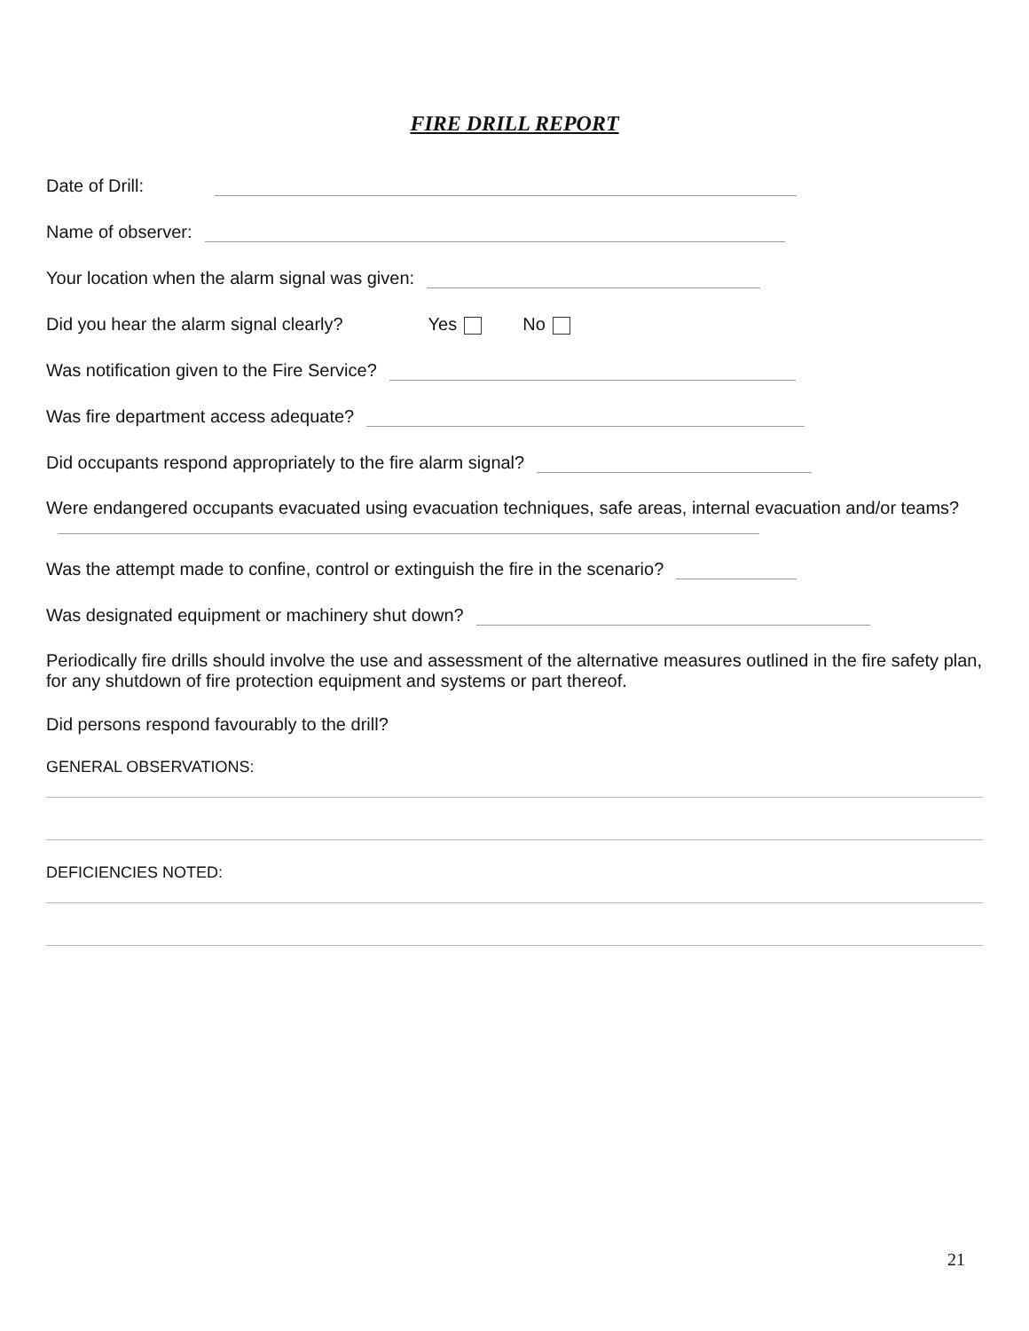FIRE DRILL REPORT
Date of Drill:
Name of observer:
Your location when the alarm signal was given:
Did you hear the alarm signal clearly? Yes No
Was notification given to the Fire Service?
Was fire department access adequate?
Did occupants respond appropriately to the fire alarm signal?
Were endangered occupants evacuated using evacuation techniques, safe areas, internal evacuation and/or teams?
Was the attempt made to confine, control or extinguish the fire in the scenario?
Was designated equipment or machinery shut down?
Periodically fire drills should involve the use and assessment of the alternative measures outlined in the fire safety plan, for any shutdown of fire protection equipment and systems or part thereof.
Did persons respond favourably to the drill?
GENERAL OBSERVATIONS:
DEFICIENCIES NOTED:
21